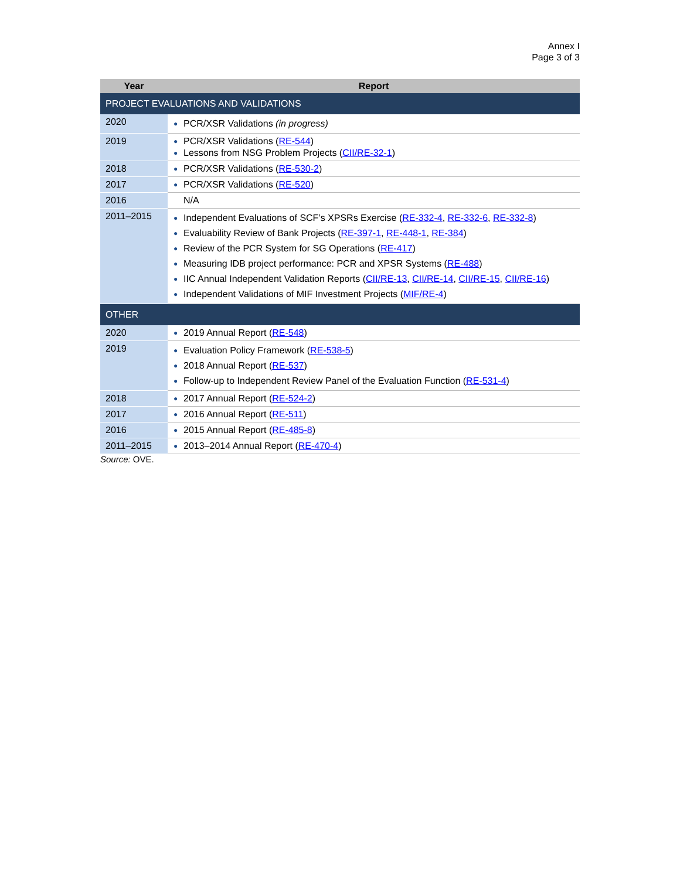Annex I
Page 3 of 3
| Year | Report |
| --- | --- |
| PROJECT EVALUATIONS AND VALIDATIONS | |
| 2020 | ● PCR/XSR Validations (in progress) |
| 2019 | ● PCR/XSR Validations ( RE-544 ) ● Lessons from NSG Problem Projects ( CII/RE-32-1 ) |
| 2018 | ● PCR/XSR Validations ( RE-530-2 ) |
| 2017 | ● PCR/XSR Validations ( RE-520 ) |
| 2016 | N/A |
| 2011–2015 | ● Independent Evaluations of SCF’s XPSRs Exercise ( RE-332-4 , RE-332-6 , RE-332-8 ) ● Evaluability Review of Bank Projects ( RE-397-1 , RE-448-1 , RE-384 ) ● Review of the PCR System for SG Operations ( RE-417 ) ● Measuring IDB project performance: PCR and XPSR Systems ( RE-488 ) ● IIC Annual Independent Validation Reports ( CII/RE-13 , CII/RE-14 , CII/RE-15 , CII/RE-16 ) ● Independent Validations of MIF Investment Projects ( MIF/RE-4 ) |
| OTHER | |
| 2020 | ● 2019 Annual Report ( RE-548 ) |
| 2019 | ● Evaluation Policy Framework ( RE-538-5 ) ● 2018 Annual Report ( RE-537 ) ● Follow-up to Independent Review Panel of the Evaluation Function ( RE-531-4 ) |
| 2018 | ● 2017 Annual Report ( RE-524-2 ) |
| 2017 | ● 2016 Annual Report ( RE-511 ) |
| 2016 | ● 2015 Annual Report ( RE-485-8 ) |
| 2011–2015 | ● 2013–2014 Annual Report ( RE-470-4 ) |
Source: OVE.